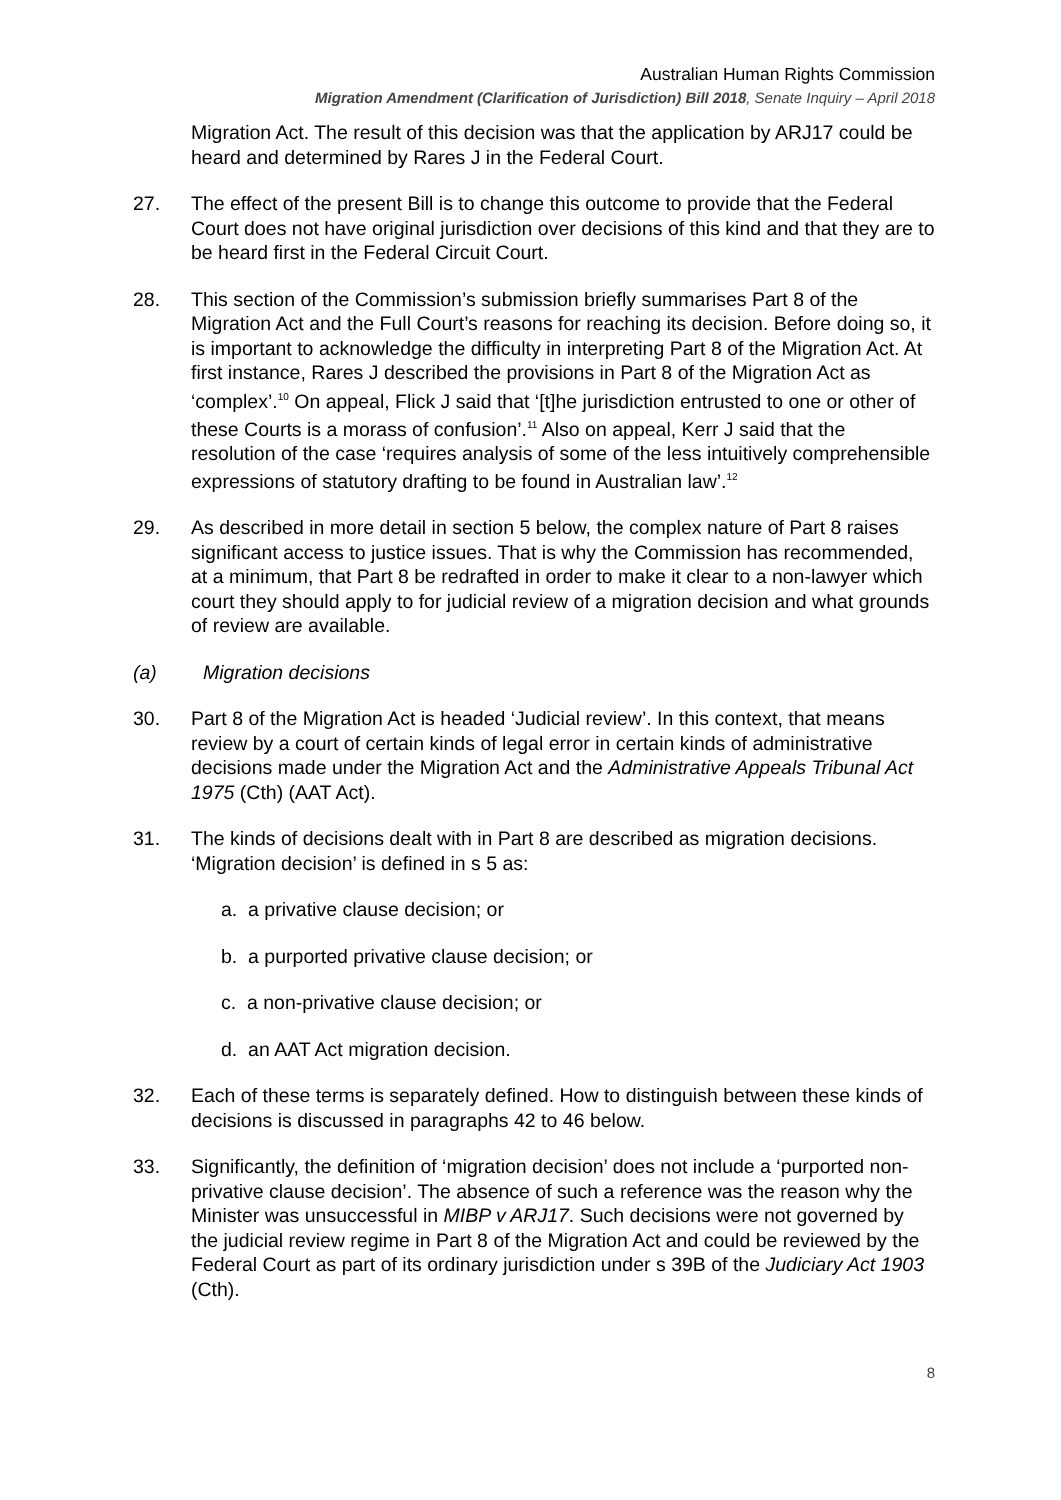Australian Human Rights Commission
Migration Amendment (Clarification of Jurisdiction) Bill 2018, Senate Inquiry – April 2018
Migration Act. The result of this decision was that the application by ARJ17 could be heard and determined by Rares J in the Federal Court.
27. The effect of the present Bill is to change this outcome to provide that the Federal Court does not have original jurisdiction over decisions of this kind and that they are to be heard first in the Federal Circuit Court.
28. This section of the Commission’s submission briefly summarises Part 8 of the Migration Act and the Full Court’s reasons for reaching its decision. Before doing so, it is important to acknowledge the difficulty in interpreting Part 8 of the Migration Act. At first instance, Rares J described the provisions in Part 8 of the Migration Act as ‘complex’.<sup>10</sup> On appeal, Flick J said that ‘[t]he jurisdiction entrusted to one or other of these Courts is a morass of confusion’.<sup>11</sup> Also on appeal, Kerr J said that the resolution of the case ‘requires analysis of some of the less intuitively comprehensible expressions of statutory drafting to be found in Australian law’.<sup>12</sup>
29. As described in more detail in section 5 below, the complex nature of Part 8 raises significant access to justice issues. That is why the Commission has recommended, at a minimum, that Part 8 be redrafted in order to make it clear to a non-lawyer which court they should apply to for judicial review of a migration decision and what grounds of review are available.
(a) Migration decisions
30. Part 8 of the Migration Act is headed ‘Judicial review’. In this context, that means review by a court of certain kinds of legal error in certain kinds of administrative decisions made under the Migration Act and the Administrative Appeals Tribunal Act 1975 (Cth) (AAT Act).
31. The kinds of decisions dealt with in Part 8 are described as migration decisions. ‘Migration decision’ is defined in s 5 as:
a. a privative clause decision; or
b. a purported privative clause decision; or
c. a non-privative clause decision; or
d. an AAT Act migration decision.
32. Each of these terms is separately defined. How to distinguish between these kinds of decisions is discussed in paragraphs 42 to 46 below.
33. Significantly, the definition of ‘migration decision’ does not include a ‘purported non-privative clause decision’. The absence of such a reference was the reason why the Minister was unsuccessful in MIBP v ARJ17. Such decisions were not governed by the judicial review regime in Part 8 of the Migration Act and could be reviewed by the Federal Court as part of its ordinary jurisdiction under s 39B of the Judiciary Act 1903 (Cth).
8